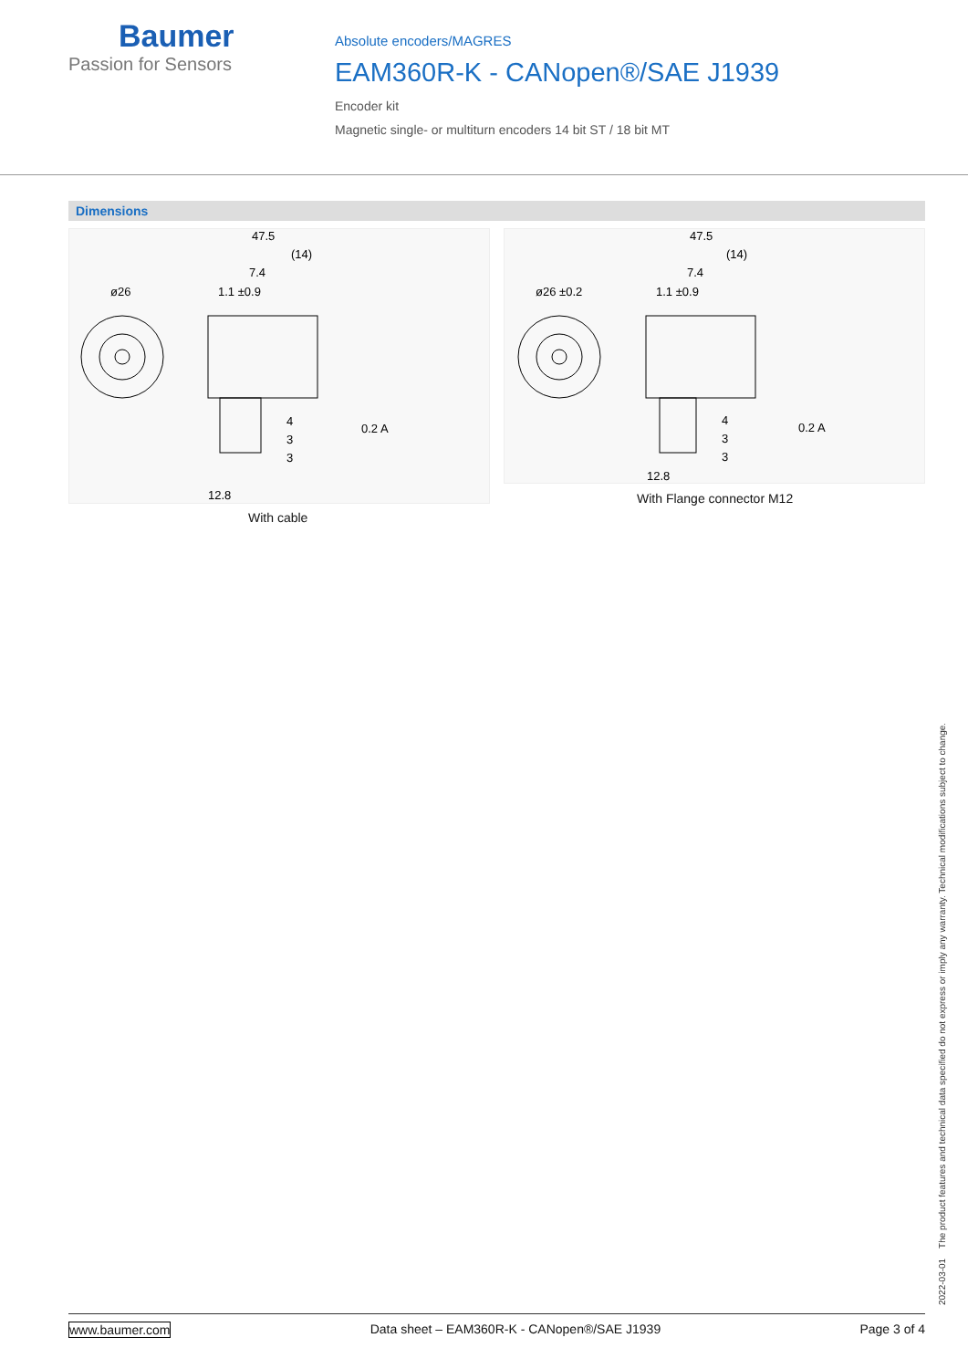Baumer
Passion for Sensors
Absolute encoders/MAGRES
EAM360R-K - CANopen®/SAE J1939
Encoder kit
Magnetic single- or multiturn encoders 14 bit ST / 18 bit MT
Dimensions
47.5
(14)
7.4
1.1 ±0.9
ø26
0.2 A
4
3
3
12.8
With cable
47.5
(14)
7.4
1.1 ±0.9
ø26 ±0.2
0.2 A
4
3
3
12.8
With Flange connector M12
2022-03-01 The product features and technical data specified do not express or imply any warranty. Technical modifications subject to change.
www.baumer.com Data sheet – EAM360R-K - CANopen®/SAE J1939 Page 3 of 4